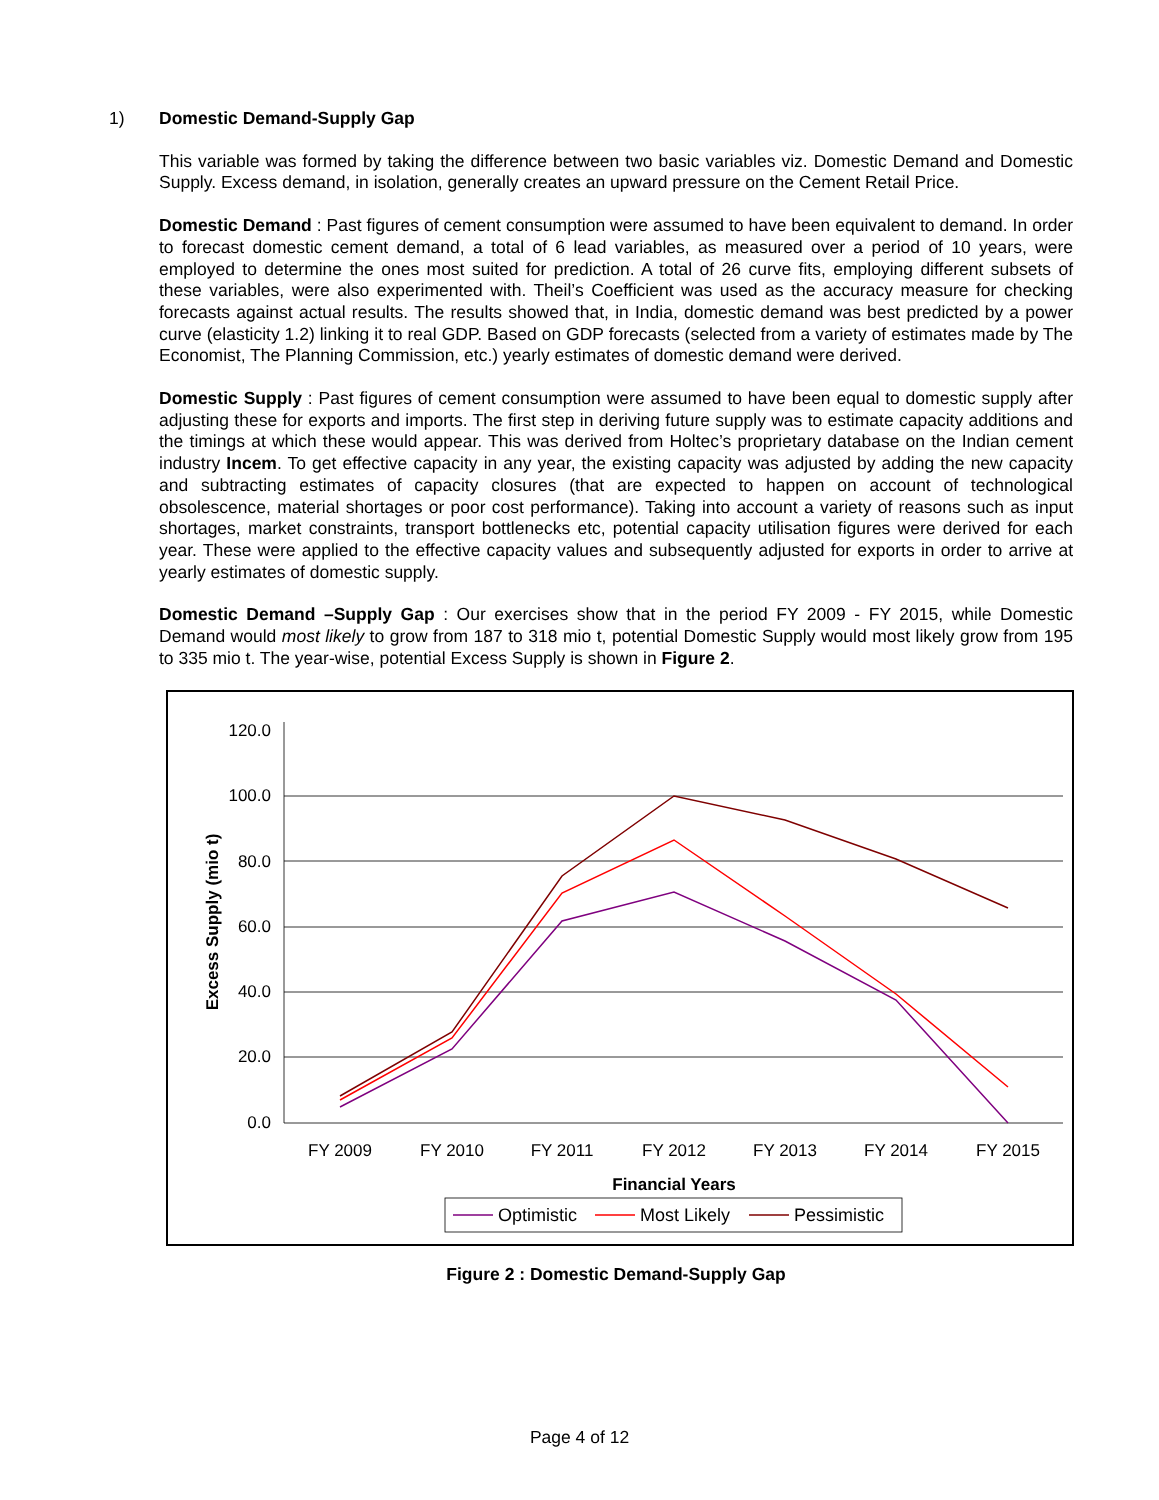1) Domestic Demand-Supply Gap
This variable was formed by taking the difference between two basic variables viz. Domestic Demand and Domestic Supply. Excess demand, in isolation, generally creates an upward pressure on the Cement Retail Price.
Domestic Demand : Past figures of cement consumption were assumed to have been equivalent to demand. In order to forecast domestic cement demand, a total of 6 lead variables, as measured over a period of 10 years, were employed to determine the ones most suited for prediction. A total of 26 curve fits, employing different subsets of these variables, were also experimented with. Theil’s Coefficient was used as the accuracy measure for checking forecasts against actual results. The results showed that, in India, domestic demand was best predicted by a power curve (elasticity 1.2) linking it to real GDP. Based on GDP forecasts (selected from a variety of estimates made by The Economist, The Planning Commission, etc.) yearly estimates of domestic demand were derived.
Domestic Supply : Past figures of cement consumption were assumed to have been equal to domestic supply after adjusting these for exports and imports. The first step in deriving future supply was to estimate capacity additions and the timings at which these would appear. This was derived from Holtec’s proprietary database on the Indian cement industry Incem. To get effective capacity in any year, the existing capacity was adjusted by adding the new capacity and subtracting estimates of capacity closures (that are expected to happen on account of technological obsolescence, material shortages or poor cost performance). Taking into account a variety of reasons such as input shortages, market constraints, transport bottlenecks etc, potential capacity utilisation figures were derived for each year. These were applied to the effective capacity values and subsequently adjusted for exports in order to arrive at yearly estimates of domestic supply.
Domestic Demand –Supply Gap : Our exercises show that in the period FY 2009 - FY 2015, while Domestic Demand would most likely to grow from 187 to 318 mio t, potential Domestic Supply would most likely grow from 195 to 335 mio t. The year-wise, potential Excess Supply is shown in Figure 2.
120.0
100.0
80.0
60.0
40.0
20.0
0.0
FY 2009
FY 2010
FY 2011
FY 2012
FY 2013
FY 2014
FY 2015
Financial Years
Excess Supply (mio t)
Optimistic
Most Likely
Pessimistic
Figure 2 : Domestic Demand-Supply Gap
Page 4 of 12